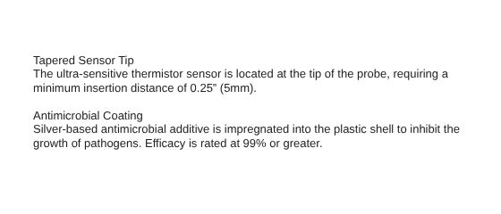Tapered Sensor Tip
The ultra-sensitive thermistor sensor is located at the tip of the probe, requiring a minimum insertion distance of 0.25” (5mm).
Antimicrobial Coating
Silver-based antimicrobial additive is impregnated into the plastic shell to inhibit the growth of pathogens. Efficacy is rated at 99% or greater.